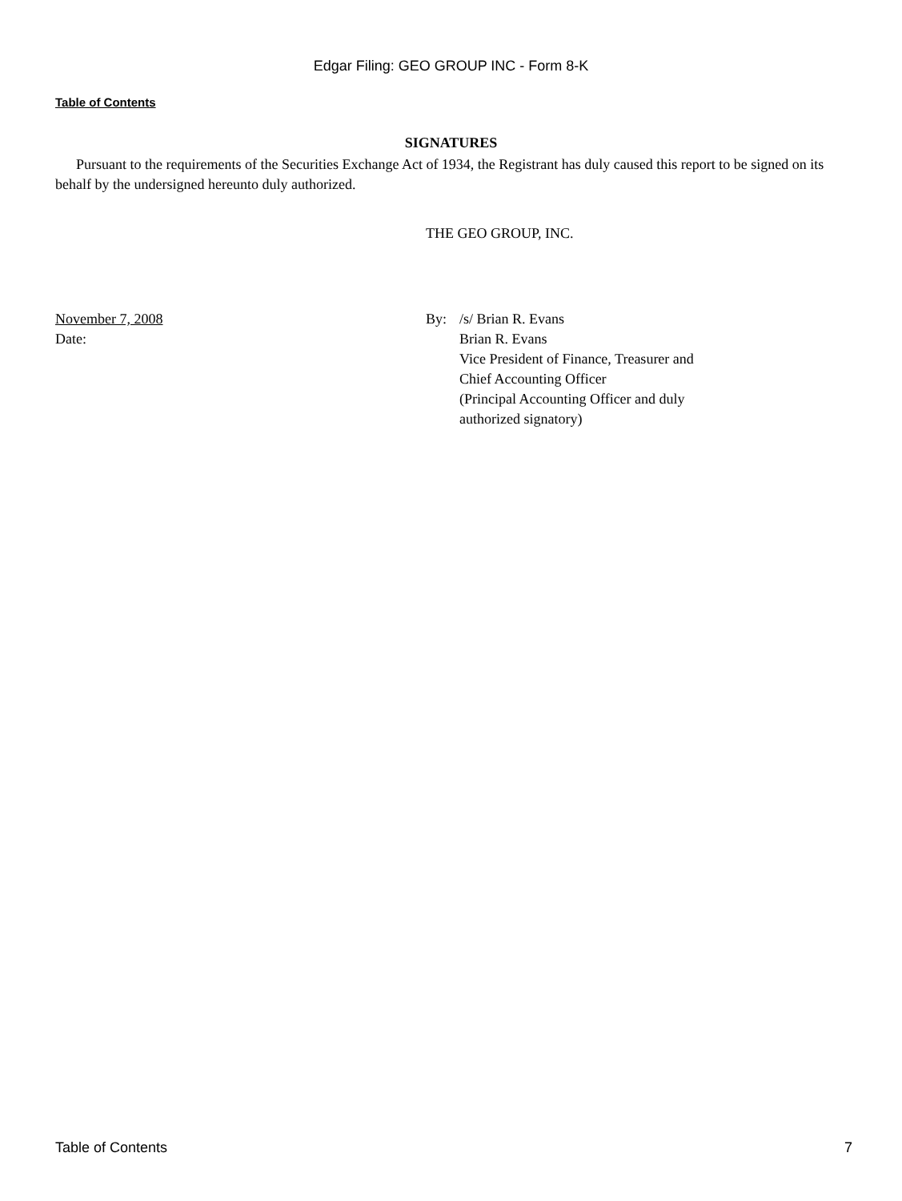Edgar Filing: GEO GROUP INC - Form 8-K
Table of Contents
SIGNATURES
Pursuant to the requirements of the Securities Exchange Act of 1934, the Registrant has duly caused this report to be signed on its behalf by the undersigned hereunto duly authorized.
THE GEO GROUP, INC.
November 7, 2008
Date:
By: /s/ Brian R. Evans
Brian R. Evans
Vice President of Finance, Treasurer and
Chief Accounting Officer
(Principal Accounting Officer and duly
authorized signatory)
Table of Contents 7